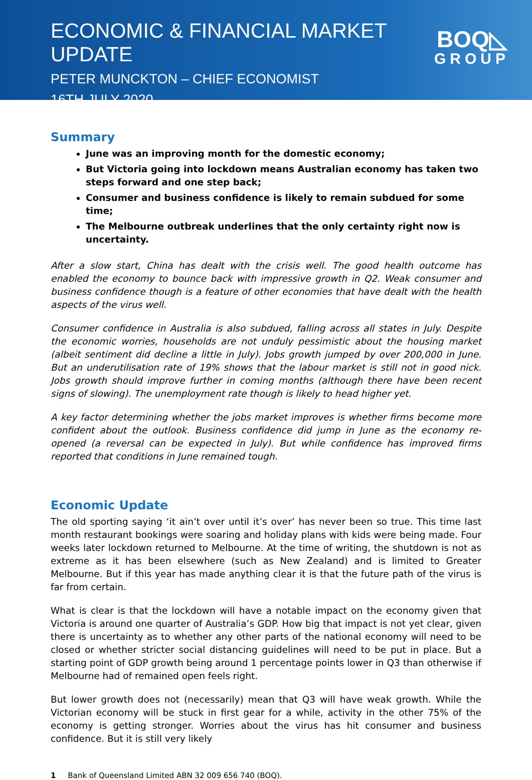ECONOMIC & FINANCIAL MARKET UPDATE
PETER MUNCKTON – CHIEF ECONOMIST
16TH JULY 2020
BOQ◺
GROUP
Summary
June was an improving month for the domestic economy;
But Victoria going into lockdown means Australian economy has taken two steps forward and one step back;
Consumer and business confidence is likely to remain subdued for some time;
The Melbourne outbreak underlines that the only certainty right now is uncertainty.
After a slow start, China has dealt with the crisis well. The good health outcome has enabled the economy to bounce back with impressive growth in Q2. Weak consumer and business confidence though is a feature of other economies that have dealt with the health aspects of the virus well.
Consumer confidence in Australia is also subdued, falling across all states in July. Despite the economic worries, households are not unduly pessimistic about the housing market (albeit sentiment did decline a little in July). Jobs growth jumped by over 200,000 in June. But an underutilisation rate of 19% shows that the labour market is still not in good nick. Jobs growth should improve further in coming months (although there have been recent signs of slowing). The unemployment rate though is likely to head higher yet.
A key factor determining whether the jobs market improves is whether firms become more confident about the outlook. Business confidence did jump in June as the economy re-opened (a reversal can be expected in July). But while confidence has improved firms reported that conditions in June remained tough.
Economic Update
The old sporting saying ‘it ain’t over until it’s over’ has never been so true. This time last month restaurant bookings were soaring and holiday plans with kids were being made. Four weeks later lockdown returned to Melbourne. At the time of writing, the shutdown is not as extreme as it has been elsewhere (such as New Zealand) and is limited to Greater Melbourne. But if this year has made anything clear it is that the future path of the virus is far from certain.
What is clear is that the lockdown will have a notable impact on the economy given that Victoria is around one quarter of Australia’s GDP. How big that impact is not yet clear, given there is uncertainty as to whether any other parts of the national economy will need to be closed or whether stricter social distancing guidelines will need to be put in place. But a starting point of GDP growth being around 1 percentage points lower in Q3 than otherwise if Melbourne had of remained open feels right.
But lower growth does not (necessarily) mean that Q3 will have weak growth. While the Victorian economy will be stuck in first gear for a while, activity in the other 75% of the economy is getting stronger. Worries about the virus has hit consumer and business confidence. But it is still very likely
1 Bank of Queensland Limited ABN 32 009 656 740 (BOQ).